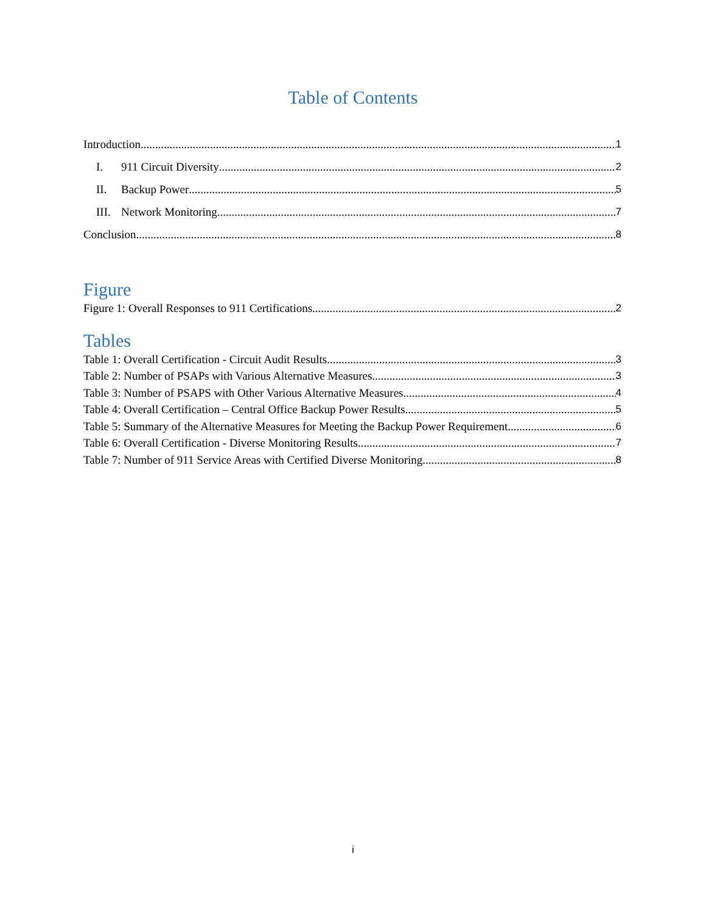Table of Contents
Introduction 1
I. 911 Circuit Diversity 2
II. Backup Power 5
III. Network Monitoring 7
Conclusion 8
Figure
Figure 1: Overall Responses to 911 Certifications 2
Tables
Table 1: Overall Certification - Circuit Audit Results 3
Table 2: Number of PSAPs with Various Alternative Measures 3
Table 3: Number of PSAPS with Other Various Alternative Measures 4
Table 4: Overall Certification – Central Office Backup Power Results 5
Table 5: Summary of the Alternative Measures for Meeting the Backup Power Requirement 6
Table 6: Overall Certification - Diverse Monitoring Results 7
Table 7: Number of 911 Service Areas with Certified Diverse Monitoring 8
i